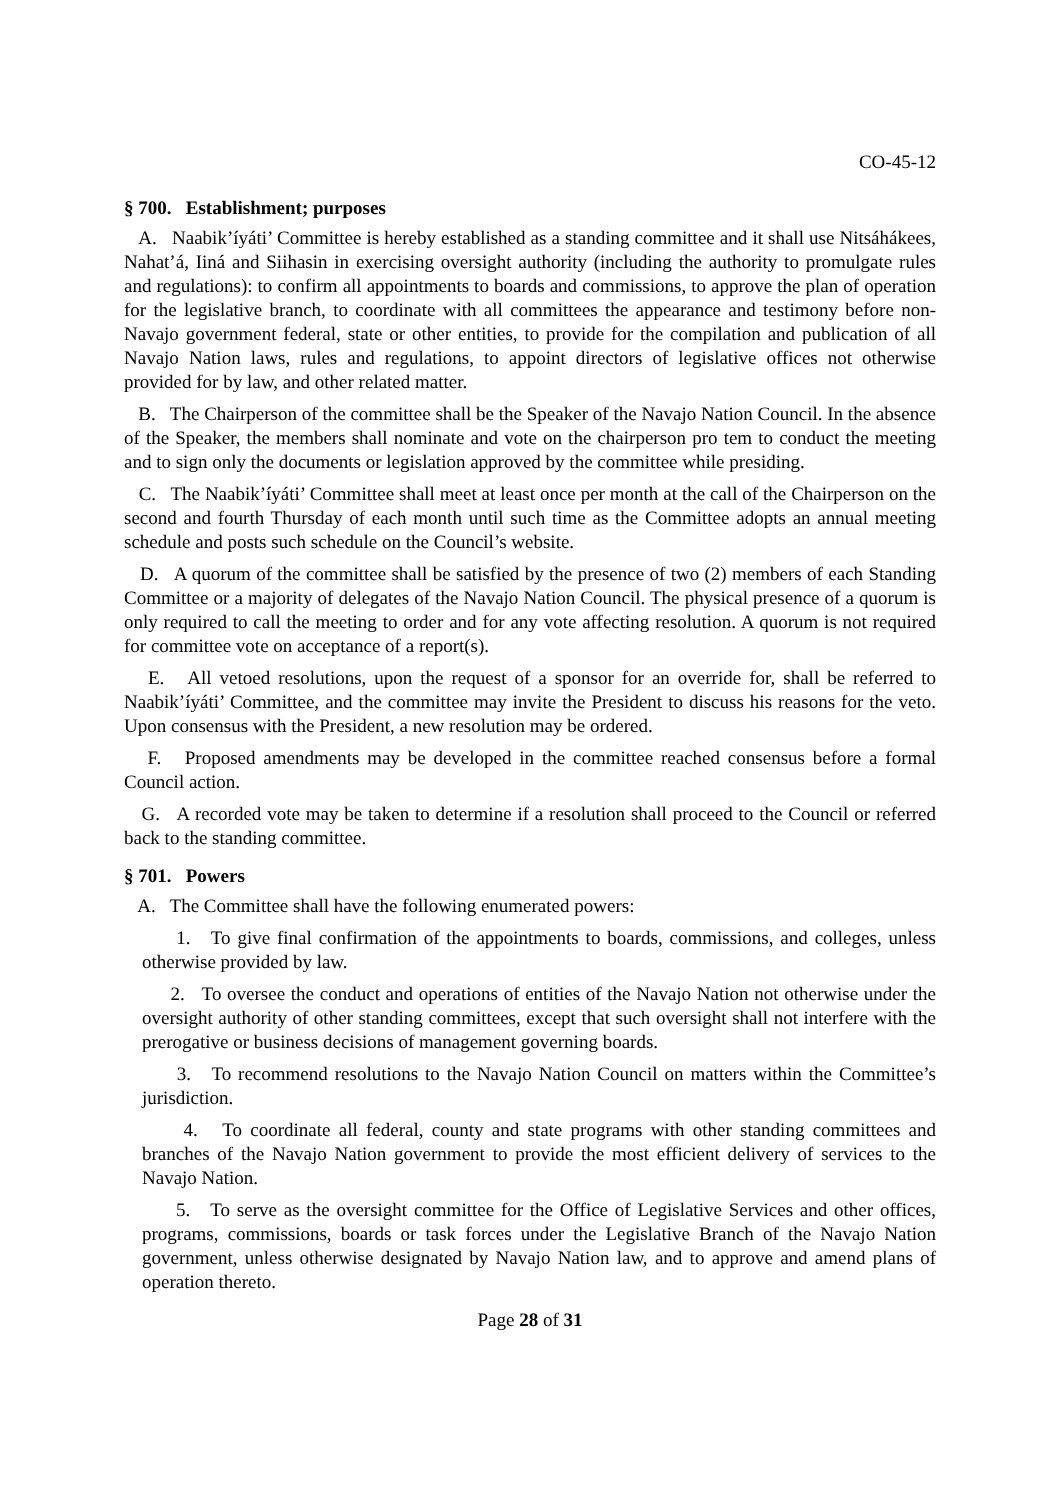CO-45-12
§ 700. Establishment; purposes
A. Naabik’íyáti’ Committee is hereby established as a standing committee and it shall use Nitsáhákees, Nahat’á, Iiná and Siihasin in exercising oversight authority (including the authority to promulgate rules and regulations): to confirm all appointments to boards and commissions, to approve the plan of operation for the legislative branch, to coordinate with all committees the appearance and testimony before non-Navajo government federal, state or other entities, to provide for the compilation and publication of all Navajo Nation laws, rules and regulations, to appoint directors of legislative offices not otherwise provided for by law, and other related matter.
B. The Chairperson of the committee shall be the Speaker of the Navajo Nation Council. In the absence of the Speaker, the members shall nominate and vote on the chairperson pro tem to conduct the meeting and to sign only the documents or legislation approved by the committee while presiding.
C. The Naabik’íyáti’ Committee shall meet at least once per month at the call of the Chairperson on the second and fourth Thursday of each month until such time as the Committee adopts an annual meeting schedule and posts such schedule on the Council’s website.
D. A quorum of the committee shall be satisfied by the presence of two (2) members of each Standing Committee or a majority of delegates of the Navajo Nation Council. The physical presence of a quorum is only required to call the meeting to order and for any vote affecting resolution. A quorum is not required for committee vote on acceptance of a report(s).
E. All vetoed resolutions, upon the request of a sponsor for an override for, shall be referred to Naabik’íyáti’ Committee, and the committee may invite the President to discuss his reasons for the veto. Upon consensus with the President, a new resolution may be ordered.
F. Proposed amendments may be developed in the committee reached consensus before a formal Council action.
G. A recorded vote may be taken to determine if a resolution shall proceed to the Council or referred back to the standing committee.
§ 701. Powers
A. The Committee shall have the following enumerated powers:
1. To give final confirmation of the appointments to boards, commissions, and colleges, unless otherwise provided by law.
2. To oversee the conduct and operations of entities of the Navajo Nation not otherwise under the oversight authority of other standing committees, except that such oversight shall not interfere with the prerogative or business decisions of management governing boards.
3. To recommend resolutions to the Navajo Nation Council on matters within the Committee’s jurisdiction.
4. To coordinate all federal, county and state programs with other standing committees and branches of the Navajo Nation government to provide the most efficient delivery of services to the Navajo Nation.
5. To serve as the oversight committee for the Office of Legislative Services and other offices, programs, commissions, boards or task forces under the Legislative Branch of the Navajo Nation government, unless otherwise designated by Navajo Nation law, and to approve and amend plans of operation thereto.
Page 28 of 31